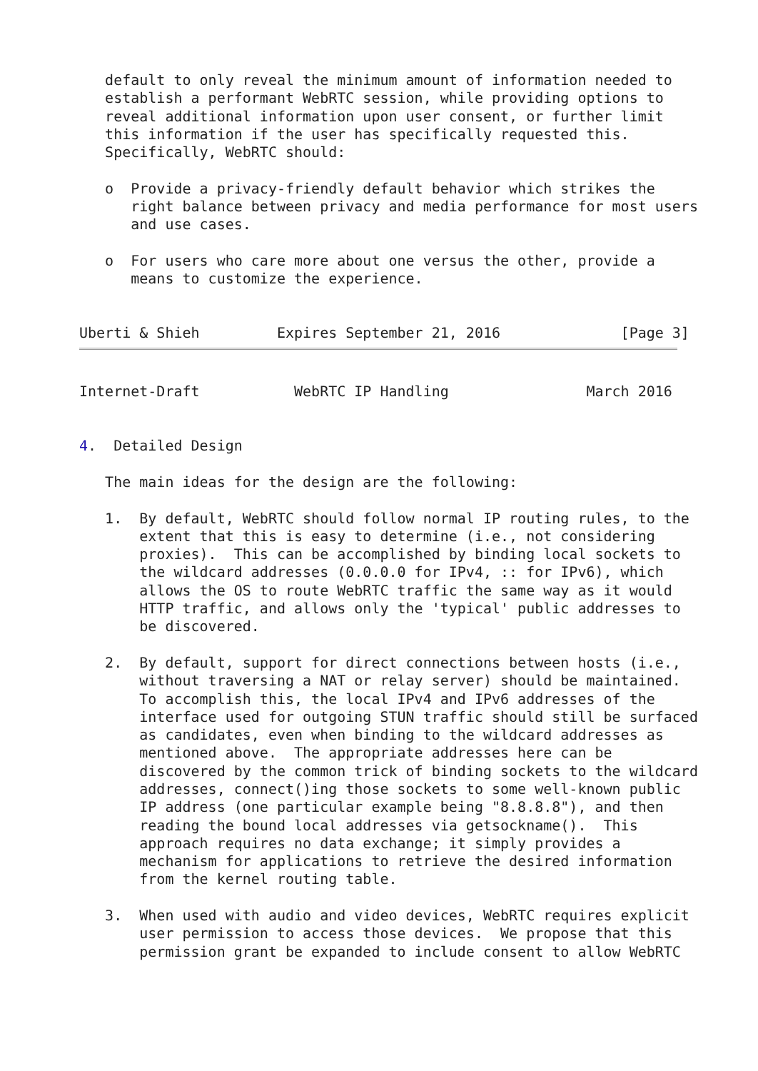default to only reveal the minimum amount of information needed to
   establish a performant WebRTC session, while providing options to
   reveal additional information upon user consent, or further limit
   this information if the user has specifically requested this.
   Specifically, WebRTC should:

   o  Provide a privacy-friendly default behavior which strikes the
      right balance between privacy and media performance for most users
      and use cases.

   o  For users who care more about one versus the other, provide a
      means to customize the experience.


Uberti & Shieh         Expires September 21, 2016              [Page 3]
Internet-Draft           WebRTC IP Handling                March 2016


4.  Detailed Design

   The main ideas for the design are the following:

   1.  By default, WebRTC should follow normal IP routing rules, to the
       extent that this is easy to determine (i.e., not considering
       proxies).  This can be accomplished by binding local sockets to
       the wildcard addresses (0.0.0.0 for IPv4, :: for IPv6), which
       allows the OS to route WebRTC traffic the same way as it would
       HTTP traffic, and allows only the 'typical' public addresses to
       be discovered.

   2.  By default, support for direct connections between hosts (i.e.,
       without traversing a NAT or relay server) should be maintained.
       To accomplish this, the local IPv4 and IPv6 addresses of the
       interface used for outgoing STUN traffic should still be surfaced
       as candidates, even when binding to the wildcard addresses as
       mentioned above.  The appropriate addresses here can be
       discovered by the common trick of binding sockets to the wildcard
       addresses, connect()ing those sockets to some well-known public
       IP address (one particular example being "8.8.8.8"), and then
       reading the bound local addresses via getsockname().  This
       approach requires no data exchange; it simply provides a
       mechanism for applications to retrieve the desired information
       from the kernel routing table.

   3.  When used with audio and video devices, WebRTC requires explicit
       user permission to access those devices.  We propose that this
       permission grant be expanded to include consent to allow WebRTC